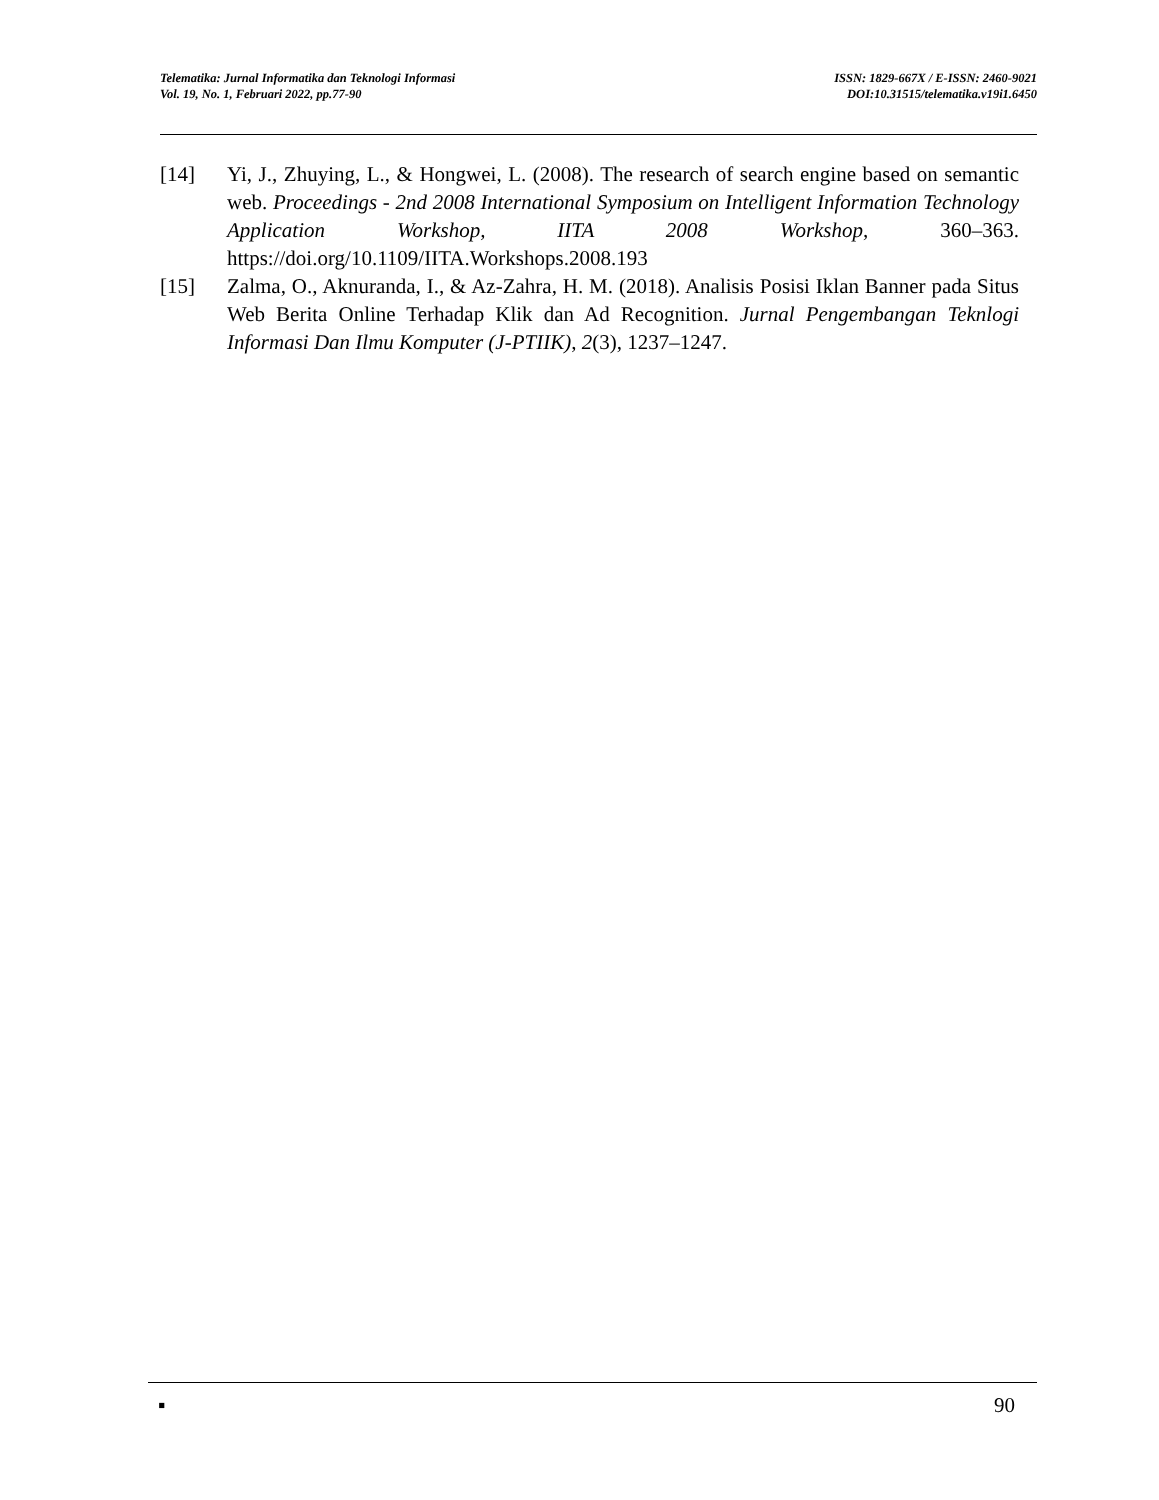Telematika: Jurnal Informatika dan Teknologi Informasi
Vol. 19, No. 1, Februari 2022, pp.77-90
ISSN: 1829-667X / E-ISSN: 2460-9021
DOI:10.31515/telematika.v19i1.6450
[14] Yi, J., Zhuying, L., & Hongwei, L. (2008). The research of search engine based on semantic web. Proceedings - 2nd 2008 International Symposium on Intelligent Information Technology Application Workshop, IITA 2008 Workshop, 360–363. https://doi.org/10.1109/IITA.Workshops.2008.193
[15] Zalma, O., Aknuranda, I., & Az-Zahra, H. M. (2018). Analisis Posisi Iklan Banner pada Situs Web Berita Online Terhadap Klik dan Ad Recognition. Jurnal Pengembangan Teknlogi Informasi Dan Ilmu Komputer (J-PTIIK), 2(3), 1237–1247.
▪ 90